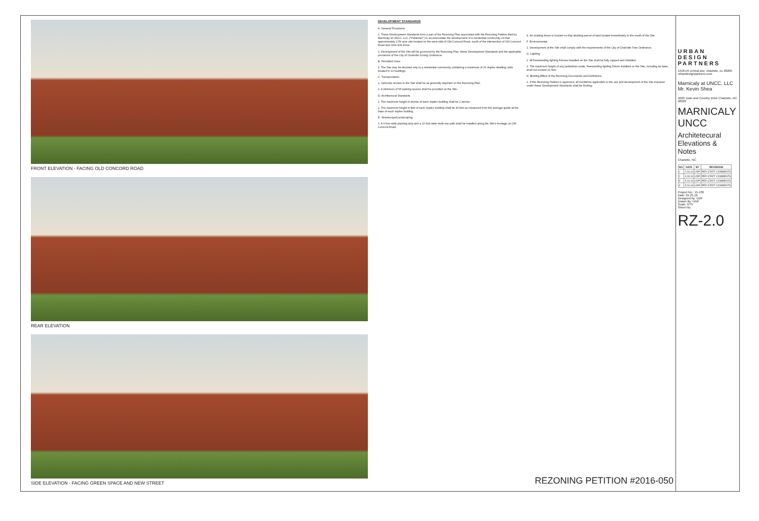FRONT ELEVATION - FACING OLD CONCORD ROAD
REAR ELEVATION
SIDE ELEVATION - FACING GREEN SPACE AND NEW STREET
DEVELOPMENT STANDARDS
A. General Provisions
1. These Development Standards form a part of the Rezoning Plan associated with the Rezoning Petition filed by Marnicaly at UNCC, LLC ("Petitioner") to accommodate the development of a residential community on that approximately 2.59 acre site located on the west side of Old Concord Road, south of the intersection of Old Concord Road and John Kirk Drive.
2. Development of the Site will be governed by the Rezoning Plan, these Development Standards and the applicable provisions of the City of Charlotte Zoning Ordinance.
B. Permitted Uses
1. The Site may be devoted only to a residential community containing a maximum of 26 duplex dwelling units located in 13 buildings.
C. Transportation
1. Vehicular access to the Site shall be as generally depicted on the Rezoning Plan.
2. A minimum of 55 parking spaces shall be provided on the Site.
D. Architectural Standards
1. The maximum height in stories of each duplex building shall be 2 stories.
2. The maximum height in feet of each duplex building shall be 40 feet as measured from the average grade at the base of each duplex building.
E. Streetscape/Landscaping
1. A 6 foot wide planting strip and a 10 foot wide multi-use path shall be installed along the Site's frontage on Old Concord Road.
4. An existing fence is located on that abutting parcel of land located immediately to the south of the Site.
F. Environmental
1. Development of the Site shall comply with the requirements of the City of Charlotte Tree Ordinance.
G. Lighting
1. All freestanding lighting fixtures installed on the Site shall be fully capped and shielded.
2. The maximum height of any pedestrian scale, freestanding lighting fixture installed on the Site, including its base, shall not exceed 21 feet.
H. Binding Effect of the Rezoning Documents and Definitions
1. If this Rezoning Petition is approved, all conditions applicable to the use and development of the Site imposed under these Development Standards shall be binding.
REZONING PETITION #2016-050
URBAN DESIGN PARTNERS
1318-e6 central ave. charlotte, nc 28205 urbandesignpartners.com
Marnicaly at UNCC, LLC
Mr. Kevin Shea
4620 Town and Country Drive Charlotte, NC 28226
MARNICALY UNCC
Architetecural Elevations & Notes
Charlotte, NC
| NO. | DATE | BY | REVISIONS |
| --- | --- | --- | --- |
| 1 | 2.26.16 | UDP | PER STAFF COMMENTS |
| 2 | 4.18.16 | UDP | PER STAFF COMMENTS |
| 3 | 5.16.16 | UDP | PER STAFF COMMENTS |
| 4 | 5.26.16 | UDP | PER STAFF COMMENTS |
Project No.: 15-130
Date: 01.25.16
Designed by: UDP
Drawn By: UDP
Scale: NTS
Sheet No.
RZ-2.0